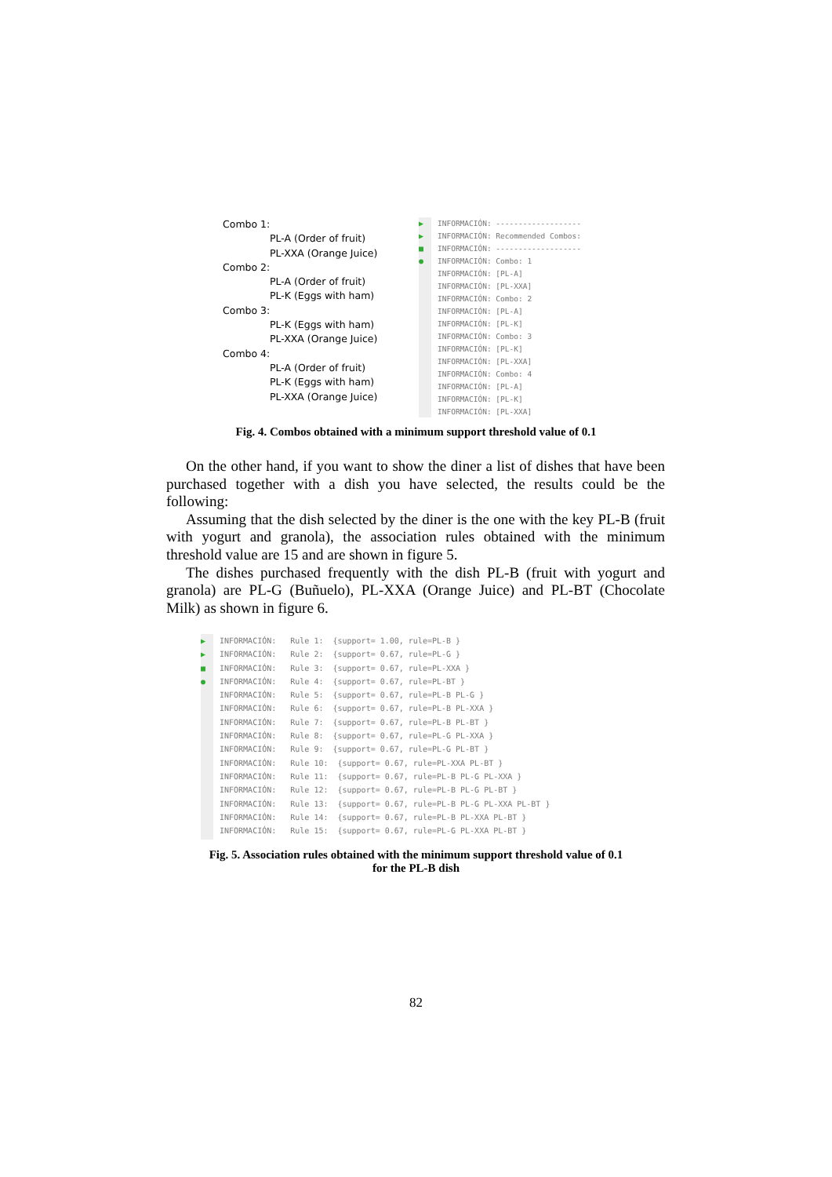Combo 1:
PL-A (Order of fruit)
PL-XXA (Orange Juice)
Combo 2:
PL-A (Order of fruit)
PL-K (Eggs with ham)
Combo 3:
PL-K (Eggs with ham)
PL-XXA (Orange Juice)
Combo 4:
PL-A (Order of fruit)
PL-K (Eggs with ham)
PL-XXA (Orange Juice)
▶
▶
■
●
INFORMACIÓN: -------------------
INFORMACIÓN: Recommended Combos:
INFORMACIÓN: -------------------
INFORMACIÓN: Combo: 1
INFORMACIÓN: [PL-A]
INFORMACIÓN: [PL-XXA]
INFORMACIÓN: Combo: 2
INFORMACIÓN: [PL-A]
INFORMACIÓN: [PL-K]
INFORMACIÓN: Combo: 3
INFORMACIÓN: [PL-K]
INFORMACIÓN: [PL-XXA]
INFORMACIÓN: Combo: 4
INFORMACIÓN: [PL-A]
INFORMACIÓN: [PL-K]
INFORMACIÓN: [PL-XXA]
Fig. 4. Combos obtained with a minimum support threshold value of 0.1
On the other hand, if you want to show the diner a list of dishes that have been purchased together with a dish you have selected, the results could be the following:
Assuming that the dish selected by the diner is the one with the key PL-B (fruit with yogurt and granola), the association rules obtained with the minimum threshold value are 15 and are shown in figure 5.
The dishes purchased frequently with the dish PL-B (fruit with yogurt and granola) are PL-G (Buñuelo), PL-XXA (Orange Juice) and PL-BT (Chocolate Milk) as shown in figure 6.
▶
▶
■
●
INFORMACIÓN:   Rule 1:  {support= 1.00, rule=PL-B }
INFORMACIÓN:   Rule 2:  {support= 0.67, rule=PL-G }
INFORMACIÓN:   Rule 3:  {support= 0.67, rule=PL-XXA }
INFORMACIÓN:   Rule 4:  {support= 0.67, rule=PL-BT }
INFORMACIÓN:   Rule 5:  {support= 0.67, rule=PL-B PL-G }
INFORMACIÓN:   Rule 6:  {support= 0.67, rule=PL-B PL-XXA }
INFORMACIÓN:   Rule 7:  {support= 0.67, rule=PL-B PL-BT }
INFORMACIÓN:   Rule 8:  {support= 0.67, rule=PL-G PL-XXA }
INFORMACIÓN:   Rule 9:  {support= 0.67, rule=PL-G PL-BT }
INFORMACIÓN:   Rule 10:  {support= 0.67, rule=PL-XXA PL-BT }
INFORMACIÓN:   Rule 11:  {support= 0.67, rule=PL-B PL-G PL-XXA }
INFORMACIÓN:   Rule 12:  {support= 0.67, rule=PL-B PL-G PL-BT }
INFORMACIÓN:   Rule 13:  {support= 0.67, rule=PL-B PL-G PL-XXA PL-BT }
INFORMACIÓN:   Rule 14:  {support= 0.67, rule=PL-B PL-XXA PL-BT }
INFORMACIÓN:   Rule 15:  {support= 0.67, rule=PL-G PL-XXA PL-BT }
Fig. 5. Association rules obtained with the minimum support threshold value of 0.1
for the PL-B dish
82